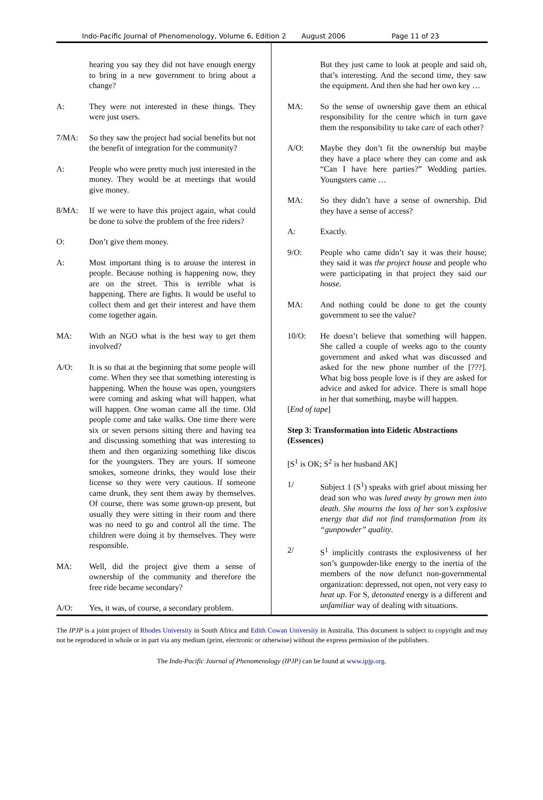Indo-Pacific Journal of Phenomenology, Volume 6, Edition 2 August 2006 Page 11 of 23
hearing you say they did not have enough energy to bring in a new government to bring about a change?
A: They were not interested in these things. They were just users.
7/MA: So they saw the project had social benefits but not the benefit of integration for the community?
A: People who were pretty much just interested in the money. They would be at meetings that would give money.
8/MA: If we were to have this project again, what could be done to solve the problem of the free riders?
O: Don’t give them money.
A: Most important thing is to arouse the interest in people. Because nothing is happening now, they are on the street. This is terrible what is happening. There are fights. It would be useful to collect them and get their interest and have them come together again.
MA: With an NGO what is the best way to get them involved?
A/O: It is so that at the beginning that some people will come. When they see that something interesting is happening. When the house was open, youngsters were coming and asking what will happen, what will happen. One woman came all the time. Old people come and take walks. One time there were six or seven persons sitting there and having tea and discussing something that was interesting to them and then organizing something like discos for the youngsters. They are yours. If someone smokes, someone drinks, they would lose their license so they were very cautious. If someone came drunk, they sent them away by themselves. Of course, there was some grown-up present, but usually they were sitting in their room and there was no need to go and control all the time. The children were doing it by themselves. They were responsible.
MA: Well, did the project give them a sense of ownership of the community and therefore the free ride became secondary?
A/O: Yes, it was, of course, a secondary problem.
But they just came to look at people and said oh, that’s interesting. And the second time, they saw the equipment. And then she had her own key …
MA: So the sense of ownership gave them an ethical responsibility for the centre which in turn gave them the responsibility to take care of each other?
A/O: Maybe they don’t fit the ownership but maybe they have a place where they can come and ask “Can I have here parties?” Wedding parties. Youngsters came …
MA: So they didn’t have a sense of ownership. Did they have a sense of access?
A: Exactly.
9/O: People who came didn’t say it was their house; they said it was the project house and people who were participating in that project they said our house.
MA: And nothing could be done to get the county government to see the value?
10/O: He doesn’t believe that something will happen. She called a couple of weeks ago to the county government and asked what was discussed and asked for the new phone number of the [???]. What big boss people love is if they are asked for advice and asked for advice. There is small hope in her that something, maybe will happen.
[End of tape]
Step 3: Transformation into Eidetic Abstractions (Essences)
[S<sup>1</sup> is OK; S<sup>2</sup> is her husband AK]
1/ Subject 1 (S<sup>1</sup>) speaks with grief about missing her dead son who was lured away by grown men into death. She mourns the loss of her son’s explosive energy that did not find transformation from its “gunpowder” quality.
2/ S<sup>1</sup> implicitly contrasts the explosiveness of her son’s gunpowder-like energy to the inertia of the members of the now defunct non-governmental organization: depressed, not open, not very easy to heat up. For S, detonated energy is a different and unfamiliar way of dealing with situations.
The IPJP is a joint project of Rhodes University in South Africa and Edith Cowan University in Australia. This document is subject to copyright and may not be reproduced in whole or in part via any medium (print, electronic or otherwise) without the express permission of the publishers.
The Indo-Pacific Journal of Phenomenology (IPJP) can be found at www.ipjp.org.